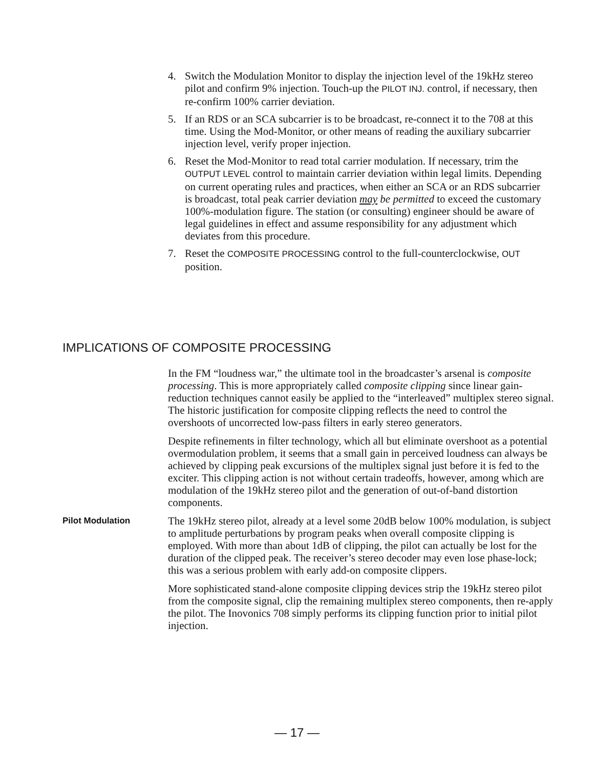4. Switch the Modulation Monitor to display the injection level of the 19kHz stereo pilot and confirm 9% injection. Touch-up the PILOT INJ. control, if necessary, then re-confirm 100% carrier deviation.
5. If an RDS or an SCA subcarrier is to be broadcast, re-connect it to the 708 at this time. Using the Mod-Monitor, or other means of reading the auxiliary subcarrier injection level, verify proper injection.
6. Reset the Mod-Monitor to read total carrier modulation. If necessary, trim the OUTPUT LEVEL control to maintain carrier deviation within legal limits. Depending on current operating rules and practices, when either an SCA or an RDS subcarrier is broadcast, total peak carrier deviation may be permitted to exceed the customary 100%-modulation figure. The station (or consulting) engineer should be aware of legal guidelines in effect and assume responsibility for any adjustment which deviates from this procedure.
7. Reset the COMPOSITE PROCESSING control to the full-counterclockwise, OUT position.
IMPLICATIONS OF COMPOSITE PROCESSING
In the FM “loudness war,” the ultimate tool in the broadcaster’s arsenal is composite processing. This is more appropriately called composite clipping since linear gain-reduction techniques cannot easily be applied to the “interleaved” multiplex stereo signal. The historic justification for composite clipping reflects the need to control the overshoots of uncorrected low-pass filters in early stereo generators.
Despite refinements in filter technology, which all but eliminate overshoot as a potential overmodulation problem, it seems that a small gain in perceived loudness can always be achieved by clipping peak excursions of the multiplex signal just before it is fed to the exciter. This clipping action is not without certain tradeoffs, however, among which are modulation of the 19kHz stereo pilot and the generation of out-of-band distortion components.
Pilot Modulation
The 19kHz stereo pilot, already at a level some 20dB below 100% modulation, is subject to amplitude perturbations by program peaks when overall composite clipping is employed. With more than about 1dB of clipping, the pilot can actually be lost for the duration of the clipped peak. The receiver’s stereo decoder may even lose phase-lock; this was a serious problem with early add-on composite clippers.
More sophisticated stand-alone composite clipping devices strip the 19kHz stereo pilot from the composite signal, clip the remaining multiplex stereo components, then re-apply the pilot. The Inovonics 708 simply performs its clipping function prior to initial pilot injection.
— 17 —